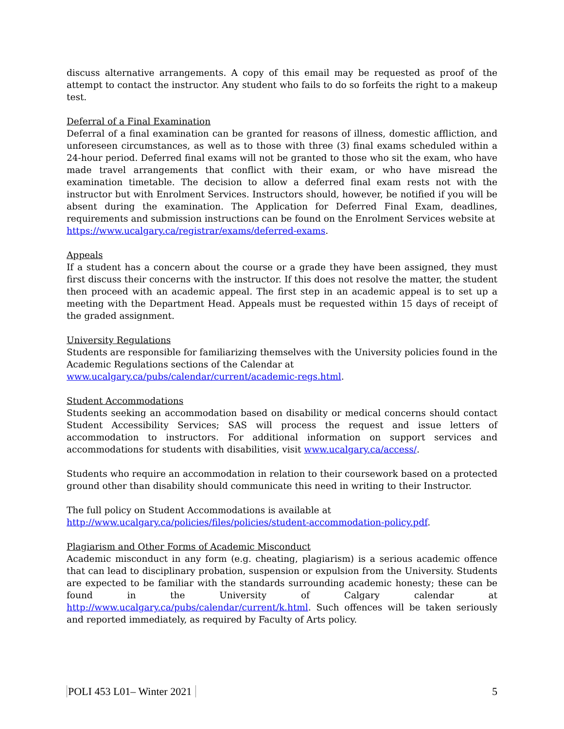discuss alternative arrangements. A copy of this email may be requested as proof of the attempt to contact the instructor. Any student who fails to do so forfeits the right to a makeup test.
Deferral of a Final Examination
Deferral of a final examination can be granted for reasons of illness, domestic affliction, and unforeseen circumstances, as well as to those with three (3) final exams scheduled within a 24-hour period. Deferred final exams will not be granted to those who sit the exam, who have made travel arrangements that conflict with their exam, or who have misread the examination timetable. The decision to allow a deferred final exam rests not with the instructor but with Enrolment Services. Instructors should, however, be notified if you will be absent during the examination. The Application for Deferred Final Exam, deadlines, requirements and submission instructions can be found on the Enrolment Services website at
https://www.ucalgary.ca/registrar/exams/deferred-exams.
Appeals
If a student has a concern about the course or a grade they have been assigned, they must first discuss their concerns with the instructor. If this does not resolve the matter, the student then proceed with an academic appeal. The first step in an academic appeal is to set up a meeting with the Department Head. Appeals must be requested within 15 days of receipt of the graded assignment.
University Regulations
Students are responsible for familiarizing themselves with the University policies found in the Academic Regulations sections of the Calendar at
www.ucalgary.ca/pubs/calendar/current/academic-regs.html.
Student Accommodations
Students seeking an accommodation based on disability or medical concerns should contact Student Accessibility Services; SAS will process the request and issue letters of accommodation to instructors. For additional information on support services and accommodations for students with disabilities, visit www.ucalgary.ca/access/.
Students who require an accommodation in relation to their coursework based on a protected ground other than disability should communicate this need in writing to their Instructor.
The full policy on Student Accommodations is available at
http://www.ucalgary.ca/policies/files/policies/student-accommodation-policy.pdf.
Plagiarism and Other Forms of Academic Misconduct
Academic misconduct in any form (e.g. cheating, plagiarism) is a serious academic offence that can lead to disciplinary probation, suspension or expulsion from the University. Students are expected to be familiar with the standards surrounding academic honesty; these can be found in the University of Calgary calendar at http://www.ucalgary.ca/pubs/calendar/current/k.html. Such offences will be taken seriously and reported immediately, as required by Faculty of Arts policy.
POLI 453 L01– Winter 2021 5